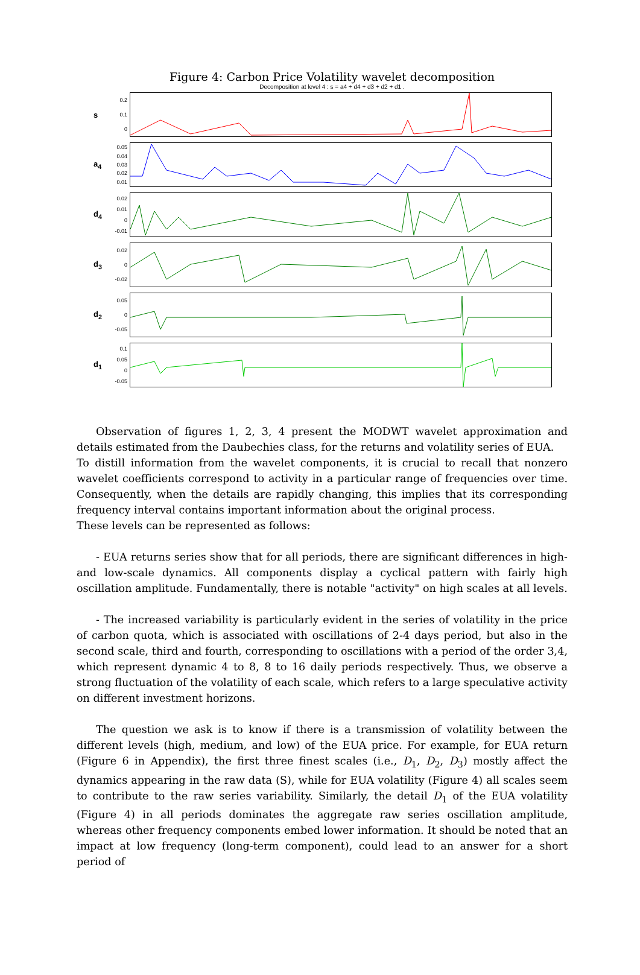Figure 4: Carbon Price Volatility wavelet decomposition
Decomposition at level 4 : s = a4 + d4 + d3 + d2 + d1 .
s
0.2
0.1
0
a<sub>4</sub>
0.05
0.04
0.03
0.02
0.01
d<sub>4</sub>
0.02
0.01
0
-0.01
d<sub>3</sub>
0.02
0
-0.02
d<sub>2</sub>
0.05
0
-0.05
d<sub>1</sub>
0.1
0.05
0
-0.05
Observation of figures 1, 2, 3, 4 present the MODWT wavelet approximation and details estimated from the Daubechies class, for the returns and volatility series of EUA.
To distill information from the wavelet components, it is crucial to recall that nonzero wavelet coefficients correspond to activity in a particular range of frequencies over time. Consequently, when the details are rapidly changing, this implies that its corresponding frequency interval contains important information about the original process.
These levels can be represented as follows:
- EUA returns series show that for all periods, there are significant differences in high- and low-scale dynamics. All components display a cyclical pattern with fairly high oscillation amplitude. Fundamentally, there is notable "activity" on high scales at all levels.
- The increased variability is particularly evident in the series of volatility in the price of carbon quota, which is associated with oscillations of 2-4 days period, but also in the second scale, third and fourth, corresponding to oscillations with a period of the order 3,4, which represent dynamic 4 to 8, 8 to 16 daily periods respectively. Thus, we observe a strong fluctuation of the volatility of each scale, which refers to a large speculative activity on different investment horizons.
The question we ask is to know if there is a transmission of volatility between the different levels (high, medium, and low) of the EUA price. For example, for EUA return (Figure 6 in Appendix), the first three finest scales (i.e., D<sub>1</sub>, D<sub>2</sub>, D<sub>3</sub>) mostly affect the dynamics appearing in the raw data (S), while for EUA volatility (Figure 4) all scales seem to contribute to the raw series variability. Similarly, the detail D<sub>1</sub> of the EUA volatility (Figure 4) in all periods dominates the aggregate raw series oscillation amplitude, whereas other frequency components embed lower information. It should be noted that an impact at low frequency (long-term component), could lead to an answer for a short period of